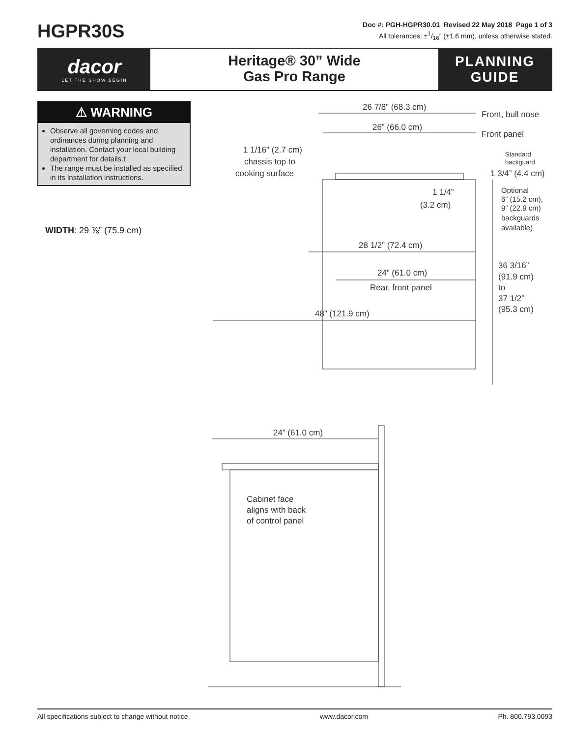HGPR30S
Doc #: PGH-HGPR30.01 Revised 22 May 2018 Page 1 of 3
All tolerances: ±1/16” (±1.6 mm), unless otherwise stated.
dacor
LET THE SHOW BEGIN
Heritage® 30” Wide
Gas Pro Range
PLANNING
GUIDE
⚠ WARNING
Observe all governing codes and ordinances during planning and installation. Contact your local building department for details.t
The range must be installed as specified in its installation instructions.
WIDTH: 29 ⅞” (75.9 cm)
26 7/8” (68.3 cm)
Front, bull nose
26” (66.0 cm)
Front panel
1 1/16” (2.7 cm)
chassis top to
cooking surface
Standard
backguard
1 3/4” (4.4 cm)
1 1/4”
(3.2 cm)
Optional
6” (15.2 cm),
9” (22.9 cm)
backguards
available)
28 1/2” (72.4 cm)
24” (61.0 cm)
Rear, front panel
36 3/16”
(91.9 cm)
to
37 1/2”
(95.3 cm)
48” (121.9 cm)
24” (61.0 cm)
Cabinet face
aligns with back
of control panel
All specifications subject to change without notice. www.dacor.com Ph. 800.793.0093